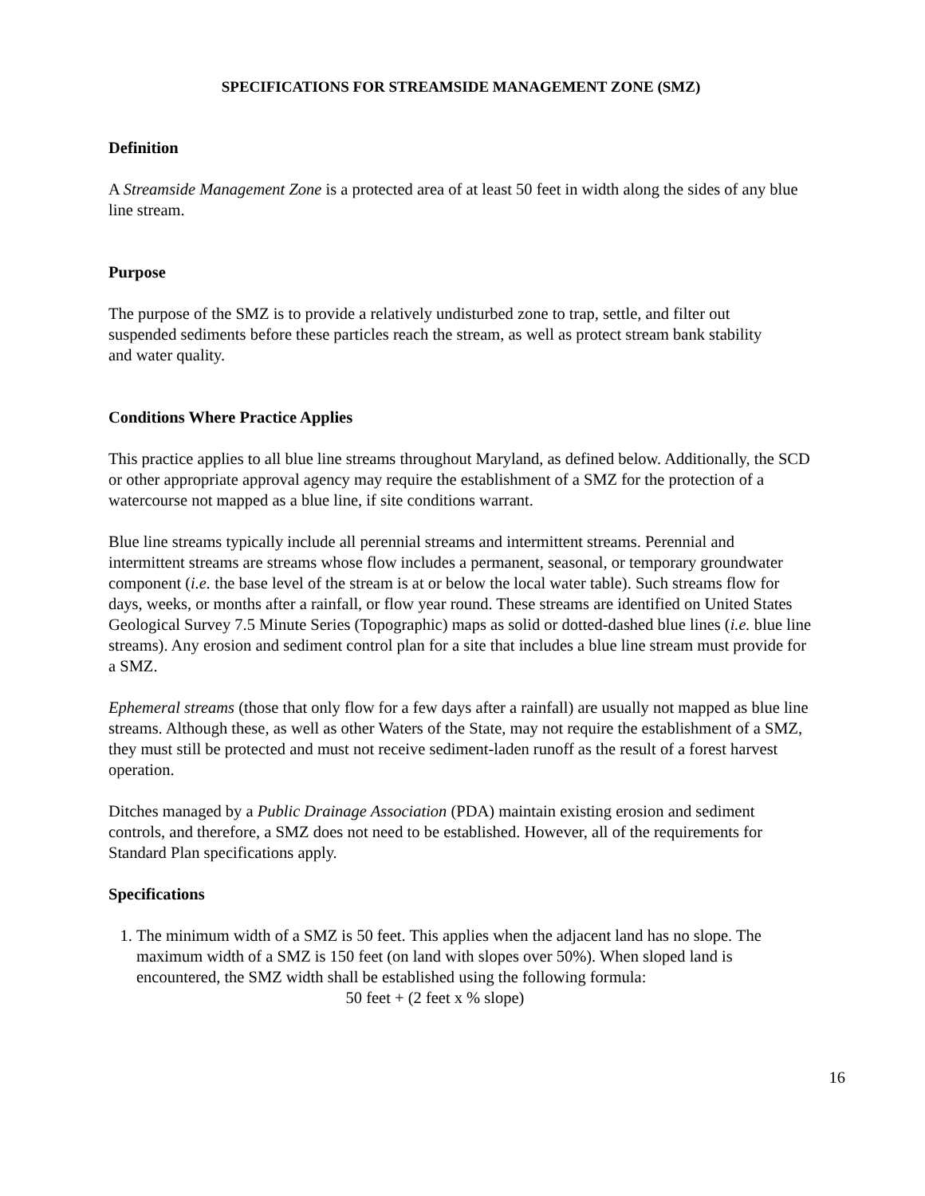SPECIFICATIONS FOR STREAMSIDE MANAGEMENT ZONE (SMZ)
Definition
A Streamside Management Zone is a protected area of at least 50 feet in width along the sides of any blue line stream.
Purpose
The purpose of the SMZ is to provide a relatively undisturbed zone to trap, settle, and filter out suspended sediments before these particles reach the stream, as well as protect stream bank stability and water quality.
Conditions Where Practice Applies
This practice applies to all blue line streams throughout Maryland, as defined below. Additionally, the SCD or other appropriate approval agency may require the establishment of a SMZ for the protection of a watercourse not mapped as a blue line, if site conditions warrant.
Blue line streams typically include all perennial streams and intermittent streams. Perennial and intermittent streams are streams whose flow includes a permanent, seasonal, or temporary groundwater component (i.e. the base level of the stream is at or below the local water table). Such streams flow for days, weeks, or months after a rainfall, or flow year round. These streams are identified on United States Geological Survey 7.5 Minute Series (Topographic) maps as solid or dotted-dashed blue lines (i.e. blue line streams). Any erosion and sediment control plan for a site that includes a blue line stream must provide for a SMZ.
Ephemeral streams (those that only flow for a few days after a rainfall) are usually not mapped as blue line streams. Although these, as well as other Waters of the State, may not require the establishment of a SMZ, they must still be protected and must not receive sediment-laden runoff as the result of a forest harvest operation.
Ditches managed by a Public Drainage Association (PDA) maintain existing erosion and sediment controls, and therefore, a SMZ does not need to be established. However, all of the requirements for Standard Plan specifications apply.
Specifications
1. The minimum width of a SMZ is 50 feet. This applies when the adjacent land has no slope. The maximum width of a SMZ is 150 feet (on land with slopes over 50%). When sloped land is encountered, the SMZ width shall be established using the following formula:
50 feet + (2 feet x % slope)
16